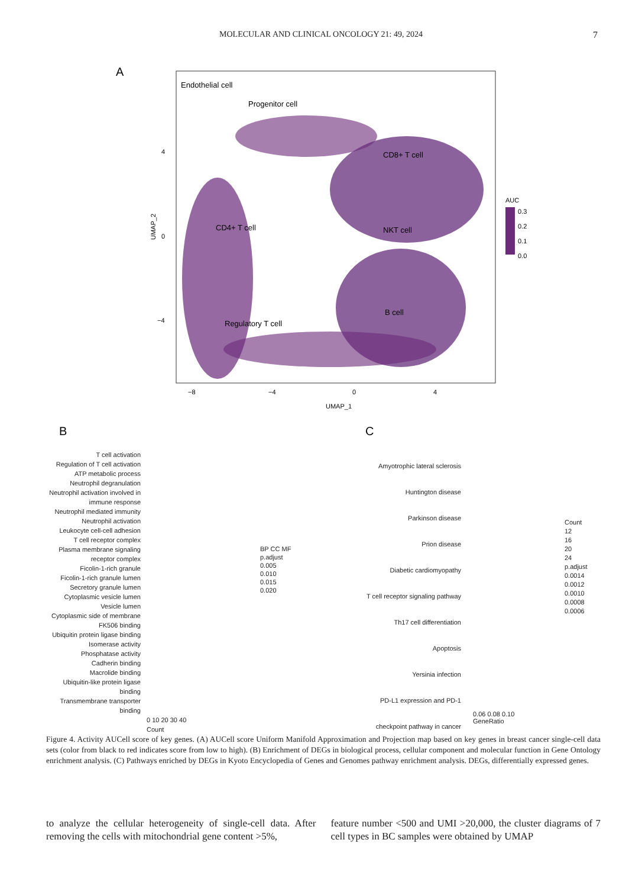MOLECULAR AND CLINICAL ONCOLOGY 21: 49, 2024 7
A
Endothelial cell
Progenitor cell
CD8+ T cell
CD4+ T cell
NKT cell
B cell
Regulatory T cell
4
0
−4
−8
−4
0
4
UMAP_1
UMAP_2
AUC
0.3
0.2
0.1
0.0
B
C
T cell activation
Regulation of T cell activation
ATP metabolic process
Neutrophil degranulation
Neutrophil activation involved in immune response
Neutrophil mediated immunity
Neutrophil activation
Leukocyte cell-cell adhesion
T cell receptor complex
Plasma membrane signaling receptor complex
Ficolin-1-rich granule
Ficolin-1-rich granule lumen
Secretory granule lumen
Cytoplasmic vesicle lumen
Vesicle lumen
Cytoplasmic side of membrane
FK506 binding
Ubiquitin protein ligase binding
Isomerase activity
Phosphatase activity
Cadherin binding
Macrolide binding
Ubiquitin-like protein ligase binding
Transmembrane transporter binding
0 10 20 30 40
Count
BP CC MF
p.adjust
0.005
0.010
0.015
0.020
Amyotrophic lateral sclerosis
Huntington disease
Parkinson disease
Prion disease
Diabetic cardiomyopathy
T cell receptor signaling pathway
Th17 cell differentiation
Apoptosis
Yersinia infection
PD-L1 expression and PD-1 checkpoint pathway in cancer
0.06 0.08 0.10
GeneRatio
Count
12
16
20
24
p.adjust
0.0014
0.0012
0.0010
0.0008
0.0006
Figure 4. Activity AUCell score of key genes. (A) AUCell score Uniform Manifold Approximation and Projection map based on key genes in breast cancer single-cell data sets (color from black to red indicates score from low to high). (B) Enrichment of DEGs in biological process, cellular component and molecular function in Gene Ontology enrichment analysis. (C) Pathways enriched by DEGs in Kyoto Encyclopedia of Genes and Genomes pathway enrichment analysis. DEGs, differentially expressed genes.
to analyze the cellular heterogeneity of single-cell data. After removing the cells with mitochondrial gene content >5%,
feature number <500 and UMI >20,000, the cluster diagrams of 7 cell types in BC samples were obtained by UMAP